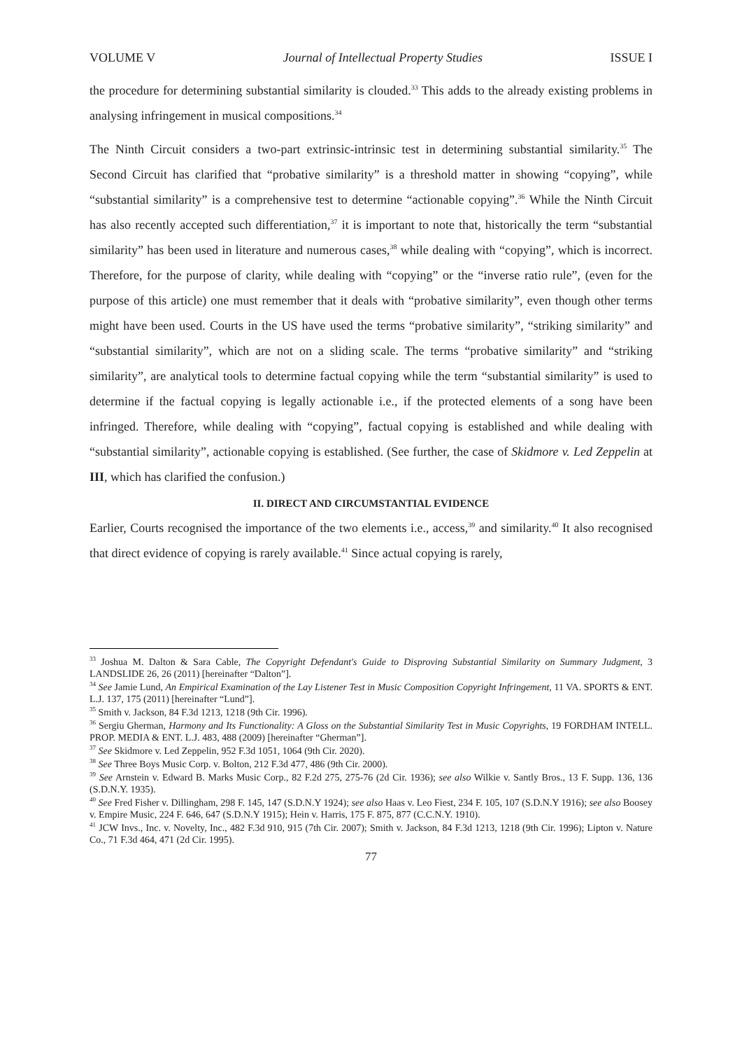VOLUME V Journal of Intellectual Property Studies ISSUE I
the procedure for determining substantial similarity is clouded.<sup>33</sup> This adds to the already existing problems in analysing infringement in musical compositions.<sup>34</sup>
The Ninth Circuit considers a two-part extrinsic-intrinsic test in determining substantial similarity.<sup>35</sup> The Second Circuit has clarified that “probative similarity” is a threshold matter in showing “copying”, while “substantial similarity” is a comprehensive test to determine “actionable copying”.<sup>36</sup> While the Ninth Circuit has also recently accepted such differentiation,<sup>37</sup> it is important to note that, historically the term “substantial similarity” has been used in literature and numerous cases,<sup>38</sup> while dealing with “copying”, which is incorrect. Therefore, for the purpose of clarity, while dealing with “copying” or the “inverse ratio rule”, (even for the purpose of this article) one must remember that it deals with “probative similarity”, even though other terms might have been used. Courts in the US have used the terms “probative similarity”, “striking similarity” and “substantial similarity”, which are not on a sliding scale. The terms “probative similarity” and “striking similarity”, are analytical tools to determine factual copying while the term “substantial similarity” is used to determine if the factual copying is legally actionable i.e., if the protected elements of a song have been infringed. Therefore, while dealing with “copying”, factual copying is established and while dealing with “substantial similarity”, actionable copying is established. (See further, the case of Skidmore v. Led Zeppelin at III, which has clarified the confusion.)
II. DIRECT AND CIRCUMSTANTIAL EVIDENCE
Earlier, Courts recognised the importance of the two elements i.e., access,<sup>39</sup> and similarity.<sup>40</sup> It also recognised that direct evidence of copying is rarely available.<sup>41</sup> Since actual copying is rarely,
<sup>33</sup> Joshua M. Dalton & Sara Cable, The Copyright Defendant's Guide to Disproving Substantial Similarity on Summary Judgment, 3 LANDSLIDE 26, 26 (2011) [hereinafter “Dalton”].
<sup>34</sup> See Jamie Lund, An Empirical Examination of the Lay Listener Test in Music Composition Copyright Infringement, 11 VA. SPORTS & ENT. L.J. 137, 175 (2011) [hereinafter “Lund”].
<sup>35</sup> Smith v. Jackson, 84 F.3d 1213, 1218 (9th Cir. 1996).
<sup>36</sup> Sergiu Gherman, Harmony and Its Functionality: A Gloss on the Substantial Similarity Test in Music Copyrights, 19 FORDHAM INTELL. PROP. MEDIA & ENT. L.J. 483, 488 (2009) [hereinafter “Gherman”].
<sup>37</sup> See Skidmore v. Led Zeppelin, 952 F.3d 1051, 1064 (9th Cir. 2020).
<sup>38</sup> See Three Boys Music Corp. v. Bolton, 212 F.3d 477, 486 (9th Cir. 2000).
<sup>39</sup> See Arnstein v. Edward B. Marks Music Corp., 82 F.2d 275, 275-76 (2d Cir. 1936); see also Wilkie v. Santly Bros., 13 F. Supp. 136, 136 (S.D.N.Y. 1935).
<sup>40</sup> See Fred Fisher v. Dillingham, 298 F. 145, 147 (S.D.N.Y 1924); see also Haas v. Leo Fiest, 234 F. 105, 107 (S.D.N.Y 1916); see also Boosey v. Empire Music, 224 F. 646, 647 (S.D.N.Y 1915); Hein v. Harris, 175 F. 875, 877 (C.C.N.Y. 1910).
<sup>41</sup> JCW Invs., Inc. v. Novelty, Inc., 482 F.3d 910, 915 (7th Cir. 2007); Smith v. Jackson, 84 F.3d 1213, 1218 (9th Cir. 1996); Lipton v. Nature Co., 71 F.3d 464, 471 (2d Cir. 1995).
77